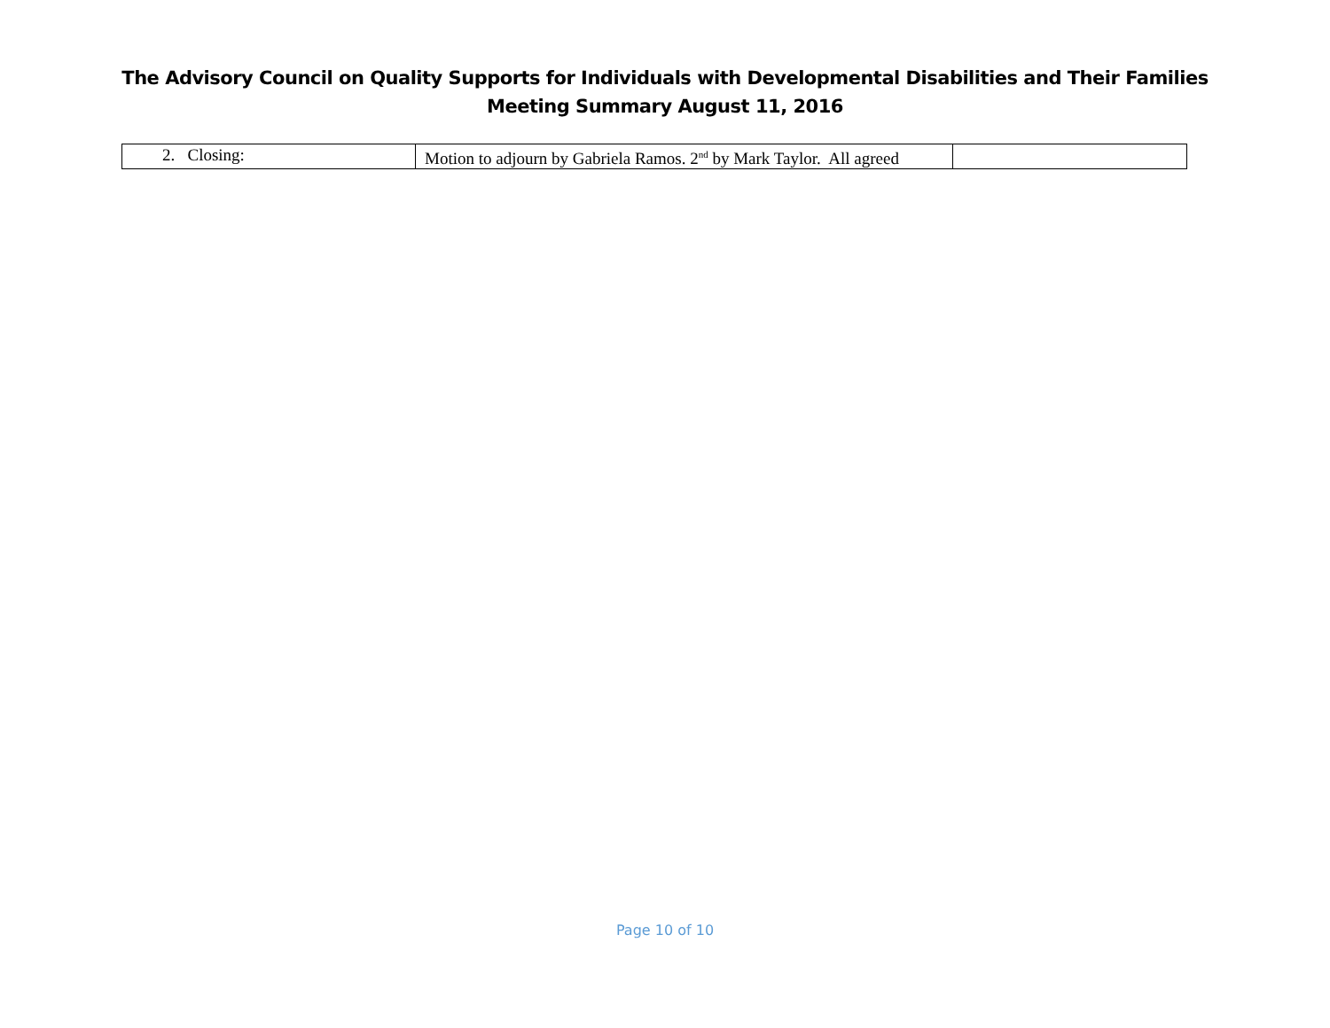The Advisory Council on Quality Supports for Individuals with Developmental Disabilities and Their Families
Meeting Summary August 11, 2016
| 2. Closing: | Motion to adjourn by Gabriela Ramos. 2<sup>nd</sup> by Mark Taylor. All agreed | |
Page 10 of 10